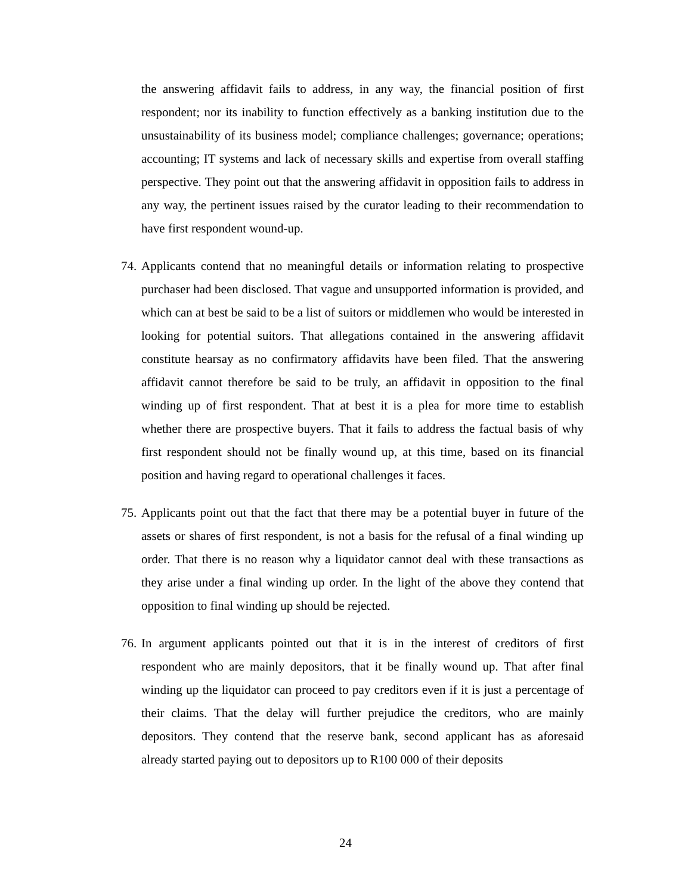the answering affidavit fails to address, in any way, the financial position of first respondent; nor its inability to function effectively as a banking institution due to the unsustainability of its business model; compliance challenges; governance; operations; accounting; IT systems and lack of necessary skills and expertise from overall staffing perspective. They point out that the answering affidavit in opposition fails to address in any way, the pertinent issues raised by the curator leading to their recommendation to have first respondent wound-up.
74.
Applicants contend that no meaningful details or information relating to prospective purchaser had been disclosed. That vague and unsupported information is provided, and which can at best be said to be a list of suitors or middlemen who would be interested in looking for potential suitors. That allegations contained in the answering affidavit constitute hearsay as no confirmatory affidavits have been filed. That the answering affidavit cannot therefore be said to be truly, an affidavit in opposition to the final winding up of first respondent. That at best it is a plea for more time to establish whether there are prospective buyers. That it fails to address the factual basis of why first respondent should not be finally wound up, at this time, based on its financial position and having regard to operational challenges it faces.
75.
Applicants point out that the fact that there may be a potential buyer in future of the assets or shares of first respondent, is not a basis for the refusal of a final winding up order. That there is no reason why a liquidator cannot deal with these transactions as they arise under a final winding up order. In the light of the above they contend that opposition to final winding up should be rejected.
76.
In argument applicants pointed out that it is in the interest of creditors of first respondent who are mainly depositors, that it be finally wound up. That after final winding up the liquidator can proceed to pay creditors even if it is just a percentage of their claims. That the delay will further prejudice the creditors, who are mainly depositors. They contend that the reserve bank, second applicant has as aforesaid already started paying out to depositors up to R100 000 of their deposits
24